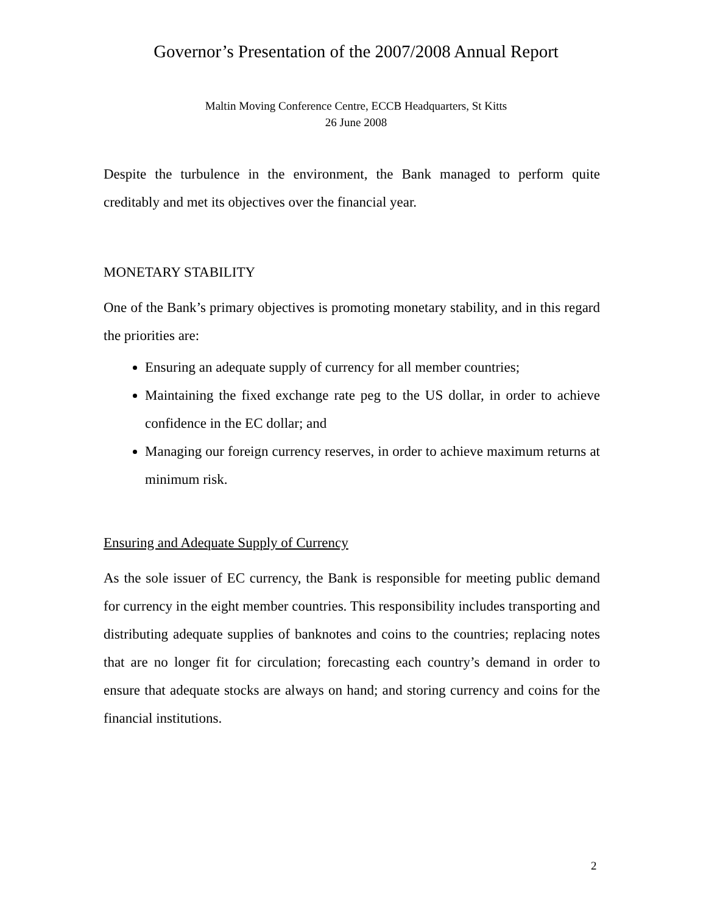Governor’s Presentation of the 2007/2008 Annual Report
Maltin Moving Conference Centre, ECCB Headquarters, St Kitts
26 June 2008
Despite the turbulence in the environment, the Bank managed to perform quite creditably and met its objectives over the financial year.
MONETARY STABILITY
One of the Bank’s primary objectives is promoting monetary stability, and in this regard the priorities are:
Ensuring an adequate supply of currency for all member countries;
Maintaining the fixed exchange rate peg to the US dollar, in order to achieve confidence in the EC dollar; and
Managing our foreign currency reserves, in order to achieve maximum returns at minimum risk.
Ensuring and Adequate Supply of Currency
As the sole issuer of EC currency, the Bank is responsible for meeting public demand for currency in the eight member countries. This responsibility includes transporting and distributing adequate supplies of banknotes and coins to the countries; replacing notes that are no longer fit for circulation; forecasting each country’s demand in order to ensure that adequate stocks are always on hand; and storing currency and coins for the financial institutions.
2